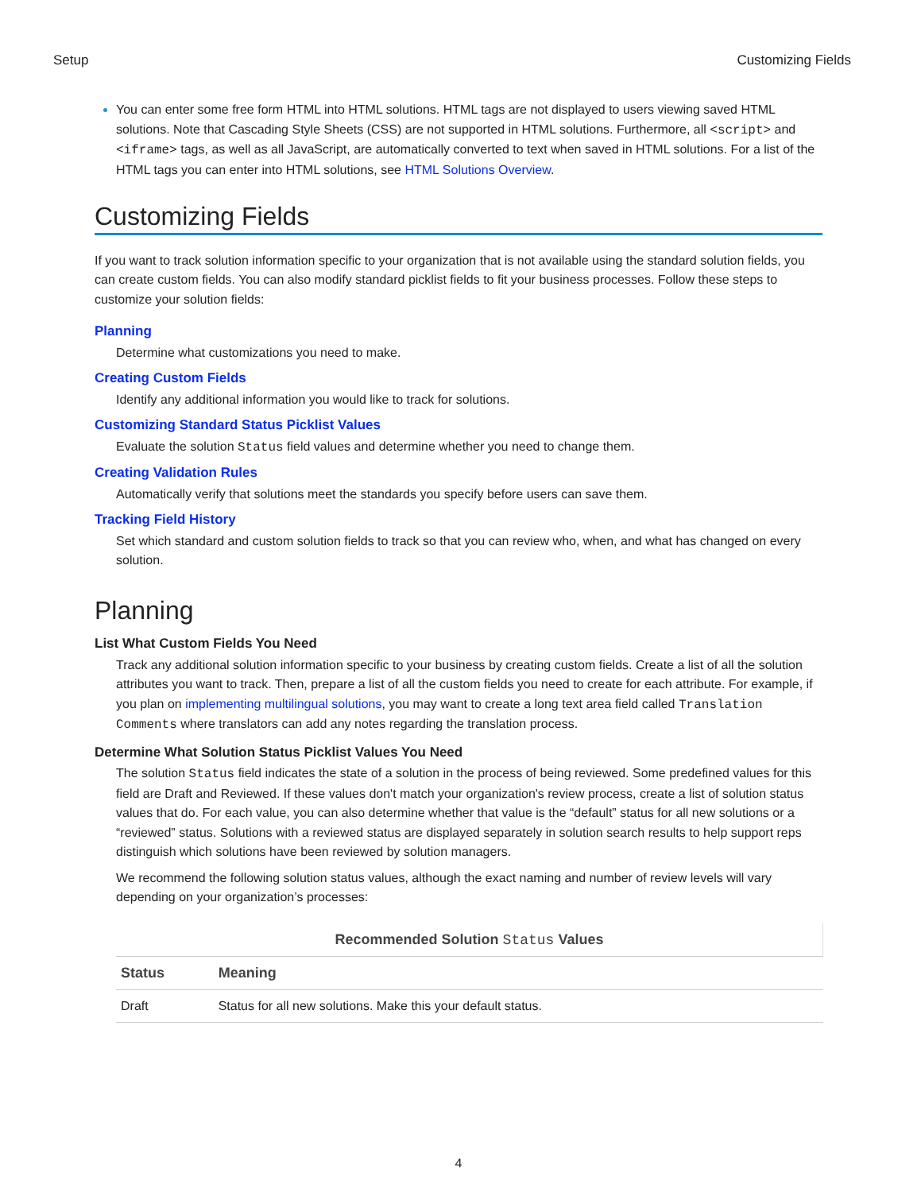Setup Customizing Fields
You can enter some free form HTML into HTML solutions. HTML tags are not displayed to users viewing saved HTML solutions. Note that Cascading Style Sheets (CSS) are not supported in HTML solutions. Furthermore, all <script> and <iframe> tags, as well as all JavaScript, are automatically converted to text when saved in HTML solutions. For a list of the HTML tags you can enter into HTML solutions, see HTML Solutions Overview.
Customizing Fields
If you want to track solution information specific to your organization that is not available using the standard solution fields, you can create custom fields. You can also modify standard picklist fields to fit your business processes. Follow these steps to customize your solution fields:
Planning
Determine what customizations you need to make.
Creating Custom Fields
Identify any additional information you would like to track for solutions.
Customizing Standard Status Picklist Values
Evaluate the solution Status field values and determine whether you need to change them.
Creating Validation Rules
Automatically verify that solutions meet the standards you specify before users can save them.
Tracking Field History
Set which standard and custom solution fields to track so that you can review who, when, and what has changed on every solution.
Planning
List What Custom Fields You Need
Track any additional solution information specific to your business by creating custom fields. Create a list of all the solution attributes you want to track. Then, prepare a list of all the custom fields you need to create for each attribute. For example, if you plan on implementing multilingual solutions, you may want to create a long text area field called Translation Comments where translators can add any notes regarding the translation process.
Determine What Solution Status Picklist Values You Need
The solution Status field indicates the state of a solution in the process of being reviewed. Some predefined values for this field are Draft and Reviewed. If these values don't match your organization's review process, create a list of solution status values that do. For each value, you can also determine whether that value is the “default” status for all new solutions or a “reviewed” status. Solutions with a reviewed status are displayed separately in solution search results to help support reps distinguish which solutions have been reviewed by solution managers.
We recommend the following solution status values, although the exact naming and number of review levels will vary depending on your organization’s processes:
Recommended Solution Status Values
| Status | Meaning |
| --- | --- |
| Draft | Status for all new solutions. Make this your default status. |
4